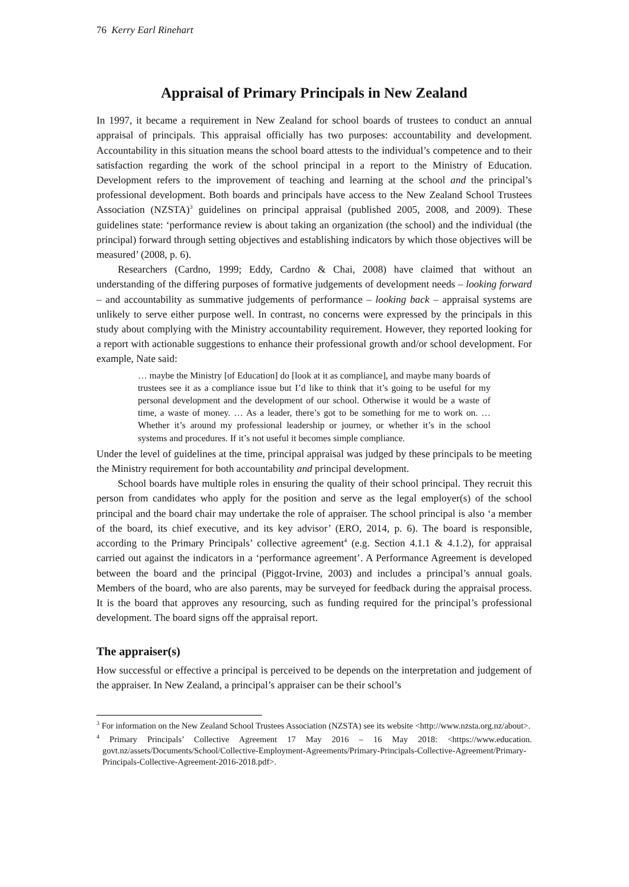76 Kerry Earl Rinehart
Appraisal of Primary Principals in New Zealand
In 1997, it became a requirement in New Zealand for school boards of trustees to conduct an annual appraisal of principals. This appraisal officially has two purposes: accountability and development. Accountability in this situation means the school board attests to the individual’s competence and to their satisfaction regarding the work of the school principal in a report to the Ministry of Education. Development refers to the improvement of teaching and learning at the school and the principal’s professional development. Both boards and principals have access to the New Zealand School Trustees Association (NZSTA)<sup>3</sup> guidelines on principal appraisal (published 2005, 2008, and 2009). These guidelines state: ‘performance review is about taking an organization (the school) and the individual (the principal) forward through setting objectives and establishing indicators by which those objectives will be measured’ (2008, p. 6).
Researchers (Cardno, 1999; Eddy, Cardno & Chai, 2008) have claimed that without an understanding of the differing purposes of formative judgements of development needs – looking forward – and accountability as summative judgements of performance – looking back – appraisal systems are unlikely to serve either purpose well. In contrast, no concerns were expressed by the principals in this study about complying with the Ministry accountability requirement. However, they reported looking for a report with actionable suggestions to enhance their professional growth and/or school development. For example, Nate said:
… maybe the Ministry [of Education] do [look at it as compliance], and maybe many boards of trustees see it as a compliance issue but I’d like to think that it’s going to be useful for my personal development and the development of our school. Otherwise it would be a waste of time, a waste of money. … As a leader, there’s got to be something for me to work on. … Whether it’s around my professional leadership or journey, or whether it’s in the school systems and procedures. If it’s not useful it becomes simple compliance.
Under the level of guidelines at the time, principal appraisal was judged by these principals to be meeting the Ministry requirement for both accountability and principal development.
School boards have multiple roles in ensuring the quality of their school principal. They recruit this person from candidates who apply for the position and serve as the legal employer(s) of the school principal and the board chair may undertake the role of appraiser. The school principal is also ‘a member of the board, its chief executive, and its key advisor’ (ERO, 2014, p. 6). The board is responsible, according to the Primary Principals’ collective agreement<sup>4</sup> (e.g. Section 4.1.1 & 4.1.2), for appraisal carried out against the indicators in a ‘performance agreement’. A Performance Agreement is developed between the board and the principal (Piggot-Irvine, 2003) and includes a principal’s annual goals. Members of the board, who are also parents, may be surveyed for feedback during the appraisal process. It is the board that approves any resourcing, such as funding required for the principal’s professional development. The board signs off the appraisal report.
The appraiser(s)
How successful or effective a principal is perceived to be depends on the interpretation and judgement of the appraiser. In New Zealand, a principal’s appraiser can be their school’s
<sup>3</sup> For information on the New Zealand School Trustees Association (NZSTA) see its website <http://www.nzsta.org.nz/about>.
<sup>4</sup> Primary Principals’ Collective Agreement 17 May 2016 – 16 May 2018: <https://www.education. govt.nz/assets/Documents/School/Collective-Employment-Agreements/Primary-Principals-Collective-Agreement/Primary-Principals-Collective-Agreement-2016-2018.pdf>.